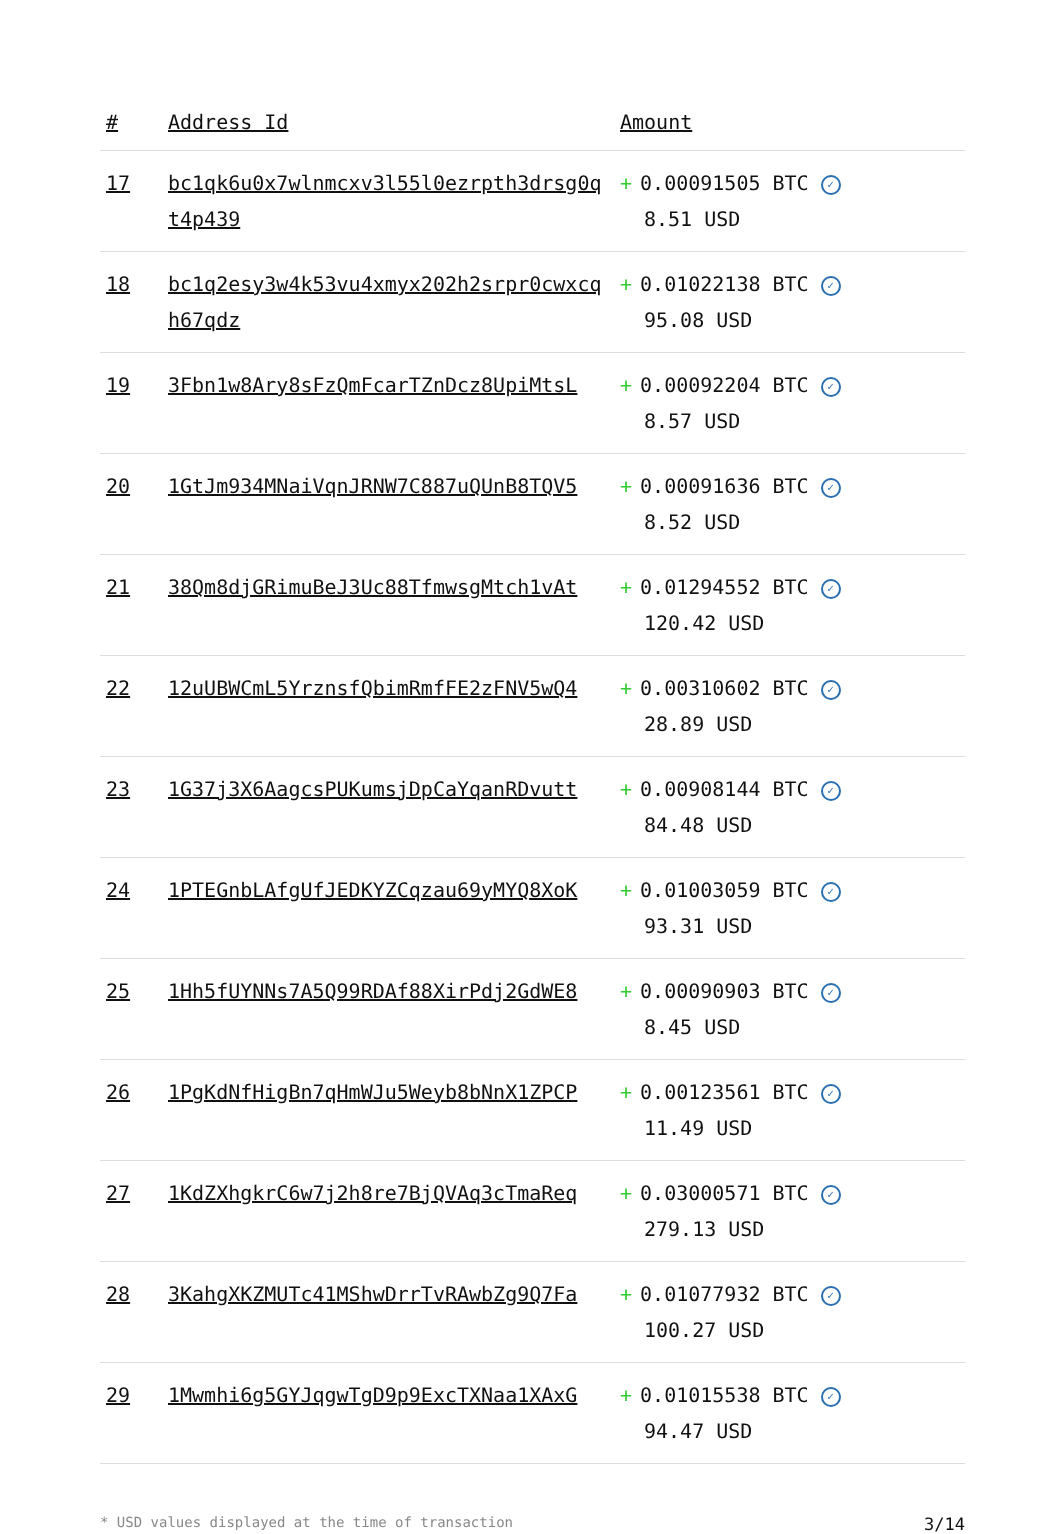| # | Address Id | Amount |
| --- | --- | --- |
| 17 | bc1qk6u0x7wlnmcxv3l55l0ezrpth3drsg0qt4p439 | + 0.00091505 BTC ✓ 8.51 USD |
| 18 | bc1q2esy3w4k53vu4xmyx202h2srpr0cwxcqh67qdz | + 0.01022138 BTC ✓ 95.08 USD |
| 19 | 3Fbn1w8Ary8sFzQmFcarTZnDcz8UpiMtsL | + 0.00092204 BTC ✓ 8.57 USD |
| 20 | 1GtJm934MNaiVqnJRNW7C887uQUnB8TQV5 | + 0.00091636 BTC ✓ 8.52 USD |
| 21 | 38Qm8djGRimuBeJ3Uc88TfmwsgMtch1vAt | + 0.01294552 BTC ✓ 120.42 USD |
| 22 | 12uUBWCmL5YrznsfQbimRmfFE2zFNV5wQ4 | + 0.00310602 BTC ✓ 28.89 USD |
| 23 | 1G37j3X6AagcsPUKumsjDpCaYqanRDvutt | + 0.00908144 BTC ✓ 84.48 USD |
| 24 | 1PTEGnbLAfgUfJEDKYZCqzau69yMYQ8XoK | + 0.01003059 BTC ✓ 93.31 USD |
| 25 | 1Hh5fUYNNs7A5Q99RDAf88XirPdj2GdWE8 | + 0.00090903 BTC ✓ 8.45 USD |
| 26 | 1PgKdNfHigBn7qHmWJu5Weyb8bNnX1ZPCP | + 0.00123561 BTC ✓ 11.49 USD |
| 27 | 1KdZXhgkrC6w7j2h8re7BjQVAq3cTmaReq | + 0.03000571 BTC ✓ 279.13 USD |
| 28 | 3KahgXKZMUTc41MShwDrrTvRAwbZg9Q7Fa | + 0.01077932 BTC ✓ 100.27 USD |
| 29 | 1Mwmhi6g5GYJqgwTgD9p9ExcTXNaa1XAxG | + 0.01015538 BTC ✓ 94.47 USD |
* USD values displayed at the time of transaction 3/14